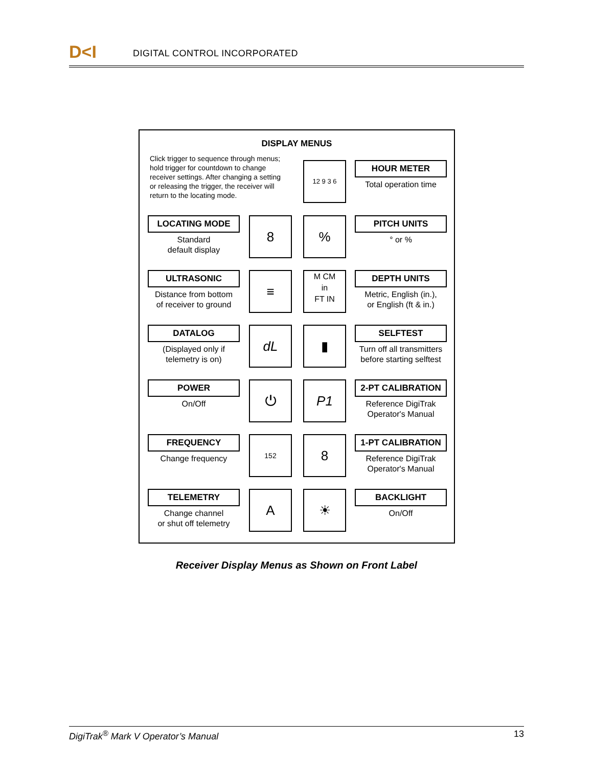D<I DIGITAL CONTROL INCORPORATED
DISPLAY MENUS
Click trigger to sequence through menus; hold trigger for countdown to change receiver settings. After changing a setting or releasing the trigger, the receiver will return to the locating mode.
12 9 3 6 HOUR METER
Total operation time
LOCATING MODE
Standard
default display
8 %
PITCH UNITS
° or %
ULTRASONIC
Distance from bottom
of receiver to ground
≡
M CM
in
FT IN
DEPTH UNITS
Metric, English (in.),
or English (ft & in.)
DATALOG
(Displayed only if
telemetry is on)
dL ▮
SELFTEST
Turn off all transmitters
before starting selftest
POWER
On/Off
⏻ P1
2-PT CALIBRATION
Reference DigiTrak
Operator's Manual
FREQUENCY
Change frequency
152 8
1-PT CALIBRATION
Reference DigiTrak
Operator's Manual
TELEMETRY
Change channel
or shut off telemetry
A ☀
BACKLIGHT
On/Off
Receiver Display Menus as Shown on Front Label
DigiTrak<sup>®</sup> Mark V Operator’s Manual 13